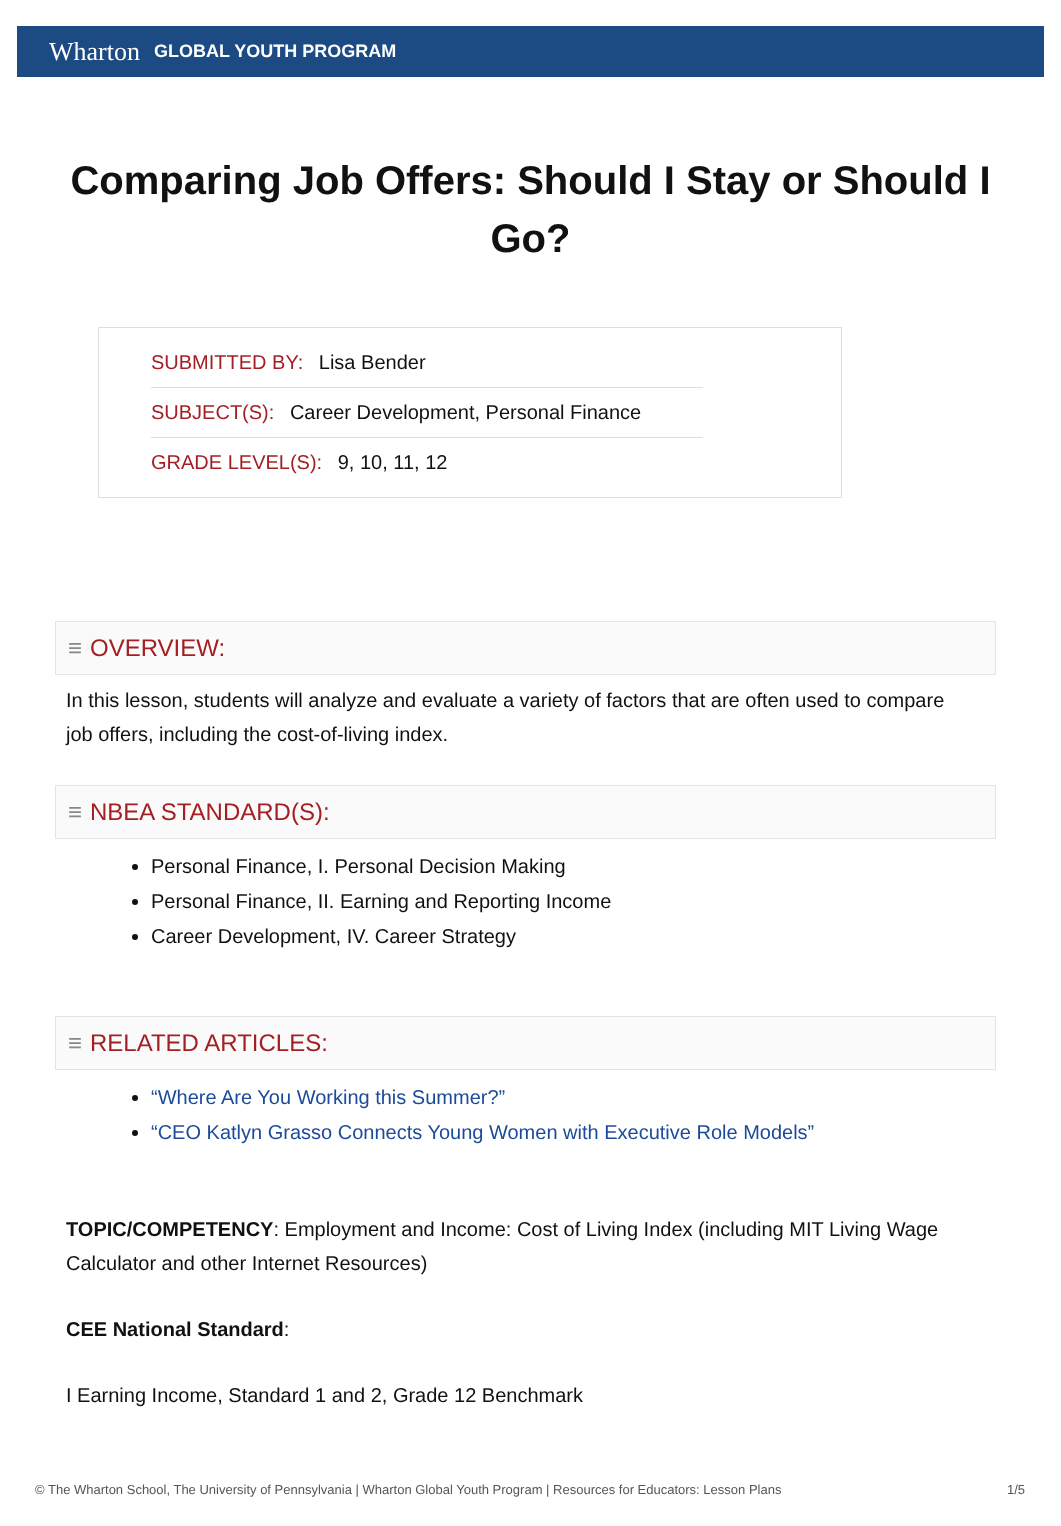Wharton GLOBAL YOUTH PROGRAM
Comparing Job Offers: Should I Stay or Should I Go?
SUBMITTED BY: Lisa Bender
SUBJECT(S): Career Development, Personal Finance
GRADE LEVEL(S): 9, 10, 11, 12
≡ OVERVIEW:
In this lesson, students will analyze and evaluate a variety of factors that are often used to compare job offers, including the cost-of-living index.
≡ NBEA STANDARD(S):
Personal Finance, I. Personal Decision Making
Personal Finance, II. Earning and Reporting Income
Career Development, IV. Career Strategy
≡ RELATED ARTICLES:
“Where Are You Working this Summer?”
“CEO Katlyn Grasso Connects Young Women with Executive Role Models”
TOPIC/COMPETENCY: Employment and Income: Cost of Living Index (including MIT Living Wage Calculator and other Internet Resources)
CEE National Standard:
I Earning Income, Standard 1 and 2, Grade 12 Benchmark
© The Wharton School, The University of Pennsylvania | Wharton Global Youth Program | Resources for Educators: Lesson Plans 1/5